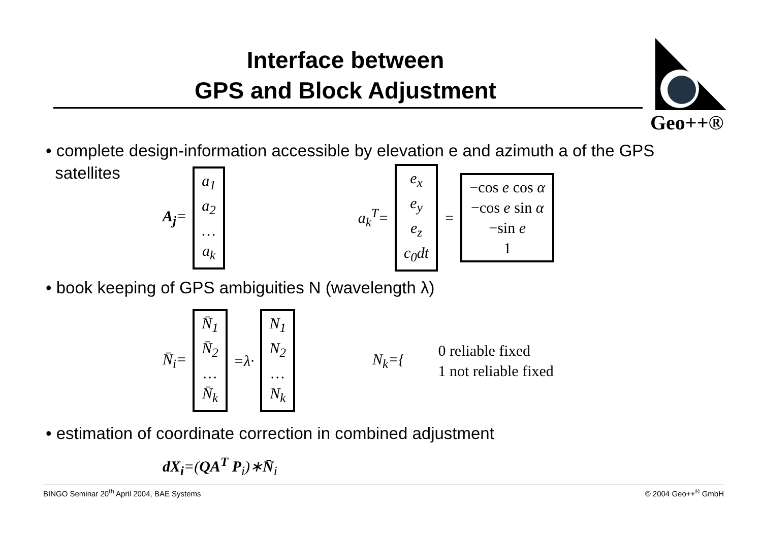Interface between
GPS and Block Adjustment
Geo++®
• complete design-information accessible by elevation e and azimuth a of the GPS
satellites
A<sub>j</sub>= a<sub>1</sub>
a<sub>2</sub>
…
a<sub>k</sub> a<sub>k</sub><sup>T</sup>= e<sub>x</sub>
e<sub>y</sub>
e<sub>z</sub>
c<sub>0</sub>dt = −cos e cos α
−cos e sin α
−sin e
1
• book keeping of GPS ambiguities N (wavelength λ)
N̄<sub>i</sub>= N̄<sub>1</sub>
N̄<sub>2</sub>
…
N̄<sub>k</sub> =λ· N<sub>1</sub>
N<sub>2</sub>
…
N<sub>k</sub> N<sub>k</sub>={ 0 reliable fixed
1 not reliable fixed
• estimation of coordinate correction in combined adjustment
dX<sub>i</sub>=(QA<sup>T</sup> P<sub>i</sub>)∗N̄<sub>i</sub>
BINGO Seminar 20<sup>th</sup> April 2004, BAE Systems © 2004 Geo++<sup>®</sup> GmbH